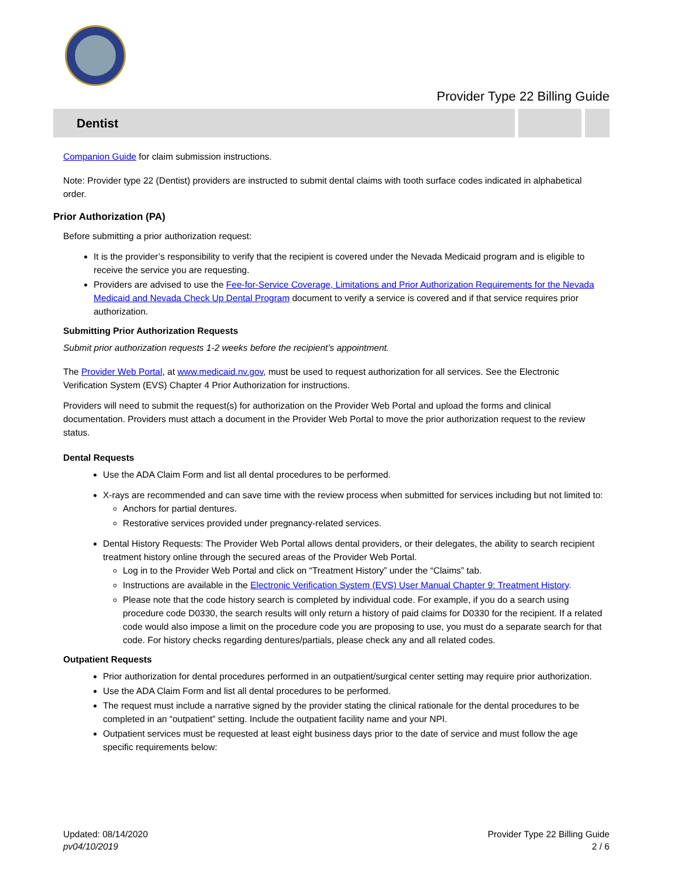Provider Type 22 Billing Guide
Dentist
Companion Guide for claim submission instructions.
Note: Provider type 22 (Dentist) providers are instructed to submit dental claims with tooth surface codes indicated in alphabetical order.
Prior Authorization (PA)
Before submitting a prior authorization request:
It is the provider’s responsibility to verify that the recipient is covered under the Nevada Medicaid program and is eligible to receive the service you are requesting.
Providers are advised to use the Fee-for-Service Coverage, Limitations and Prior Authorization Requirements for the Nevada Medicaid and Nevada Check Up Dental Program document to verify a service is covered and if that service requires prior authorization.
Submitting Prior Authorization Requests
Submit prior authorization requests 1-2 weeks before the recipient’s appointment.
The Provider Web Portal, at www.medicaid.nv.gov, must be used to request authorization for all services. See the Electronic Verification System (EVS) Chapter 4 Prior Authorization for instructions.
Providers will need to submit the request(s) for authorization on the Provider Web Portal and upload the forms and clinical documentation. Providers must attach a document in the Provider Web Portal to move the prior authorization request to the review status.
Dental Requests
Use the ADA Claim Form and list all dental procedures to be performed.
X-rays are recommended and can save time with the review process when submitted for services including but not limited to:
Anchors for partial dentures.
Restorative services provided under pregnancy-related services.
Dental History Requests: The Provider Web Portal allows dental providers, or their delegates, the ability to search recipient treatment history online through the secured areas of the Provider Web Portal.
Log in to the Provider Web Portal and click on “Treatment History” under the “Claims” tab.
Instructions are available in the Electronic Verification System (EVS) User Manual Chapter 9: Treatment History.
Please note that the code history search is completed by individual code. For example, if you do a search using procedure code D0330, the search results will only return a history of paid claims for D0330 for the recipient. If a related code would also impose a limit on the procedure code you are proposing to use, you must do a separate search for that code. For history checks regarding dentures/partials, please check any and all related codes.
Outpatient Requests
Prior authorization for dental procedures performed in an outpatient/surgical center setting may require prior authorization.
Use the ADA Claim Form and list all dental procedures to be performed.
The request must include a narrative signed by the provider stating the clinical rationale for the dental procedures to be completed in an “outpatient” setting. Include the outpatient facility name and your NPI.
Outpatient services must be requested at least eight business days prior to the date of service and must follow the age specific requirements below:
Updated: 08/14/2020
pv04/10/2019
Provider Type 22 Billing Guide
2 / 6